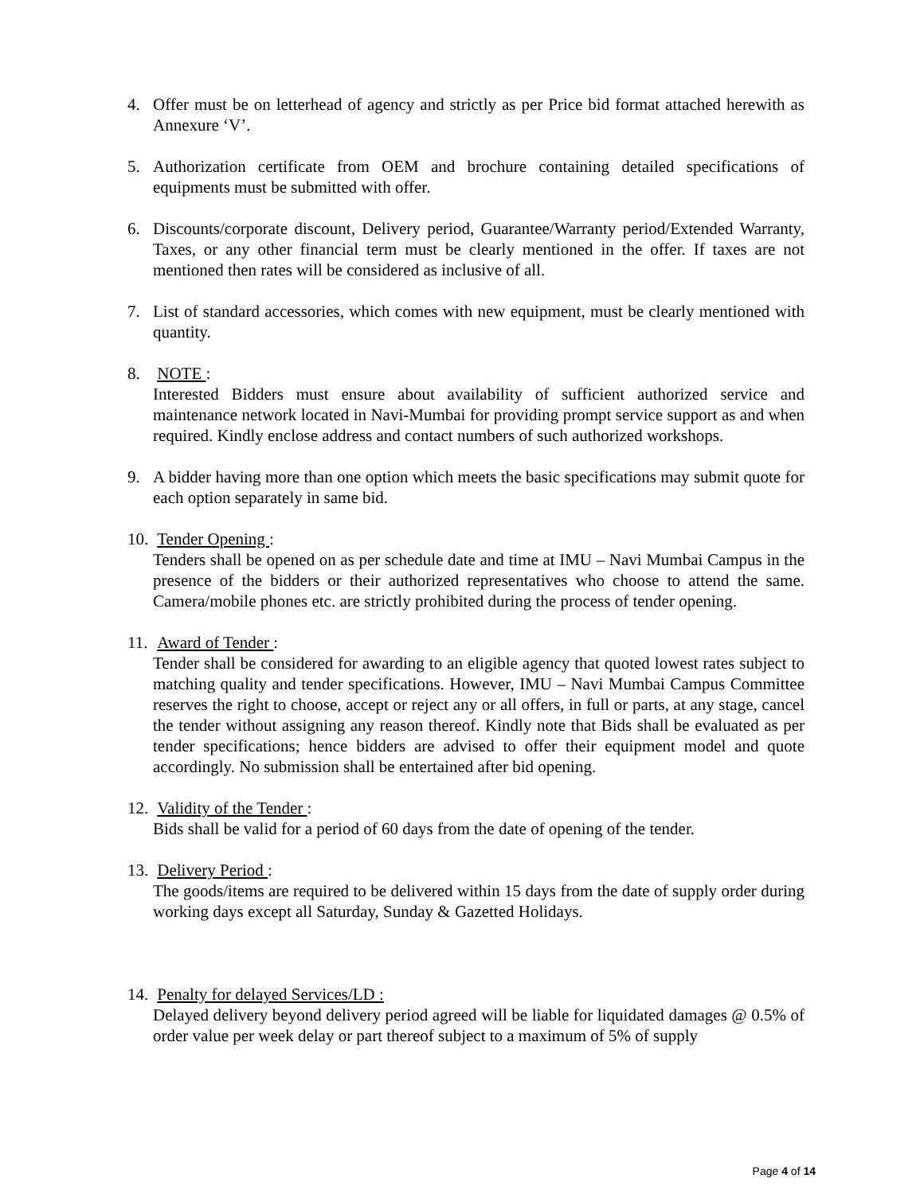4. Offer must be on letterhead of agency and strictly as per Price bid format attached herewith as Annexure ‘V’.
5. Authorization certificate from OEM and brochure containing detailed specifications of equipments must be submitted with offer.
6. Discounts/corporate discount, Delivery period, Guarantee/Warranty period/Extended Warranty, Taxes, or any other financial term must be clearly mentioned in the offer. If taxes are not mentioned then rates will be considered as inclusive of all.
7. List of standard accessories, which comes with new equipment, must be clearly mentioned with quantity.
8. NOTE :
Interested Bidders must ensure about availability of sufficient authorized service and maintenance network located in Navi-Mumbai for providing prompt service support as and when required. Kindly enclose address and contact numbers of such authorized workshops.
9. A bidder having more than one option which meets the basic specifications may submit quote for each option separately in same bid.
10.
Tender Opening :
Tenders shall be opened on as per schedule date and time at IMU – Navi Mumbai Campus in the presence of the bidders or their authorized representatives who choose to attend the same. Camera/mobile phones etc. are strictly prohibited during the process of tender opening.
11.
Award of Tender :
Tender shall be considered for awarding to an eligible agency that quoted lowest rates subject to matching quality and tender specifications. However, IMU – Navi Mumbai Campus Committee reserves the right to choose, accept or reject any or all offers, in full or parts, at any stage, cancel the tender without assigning any reason thereof. Kindly note that Bids shall be evaluated as per tender specifications; hence bidders are advised to offer their equipment model and quote accordingly. No submission shall be entertained after bid opening.
12.
Validity of the Tender :
Bids shall be valid for a period of 60 days from the date of opening of the tender.
13.
Delivery Period :
The goods/items are required to be delivered within 15 days from the date of supply order during working days except all Saturday, Sunday & Gazetted Holidays.
14.
Penalty for delayed Services/LD :
Delayed delivery beyond delivery period agreed will be liable for liquidated damages @ 0.5% of order value per week delay or part thereof subject to a maximum of 5% of supply
Page 4 of 14